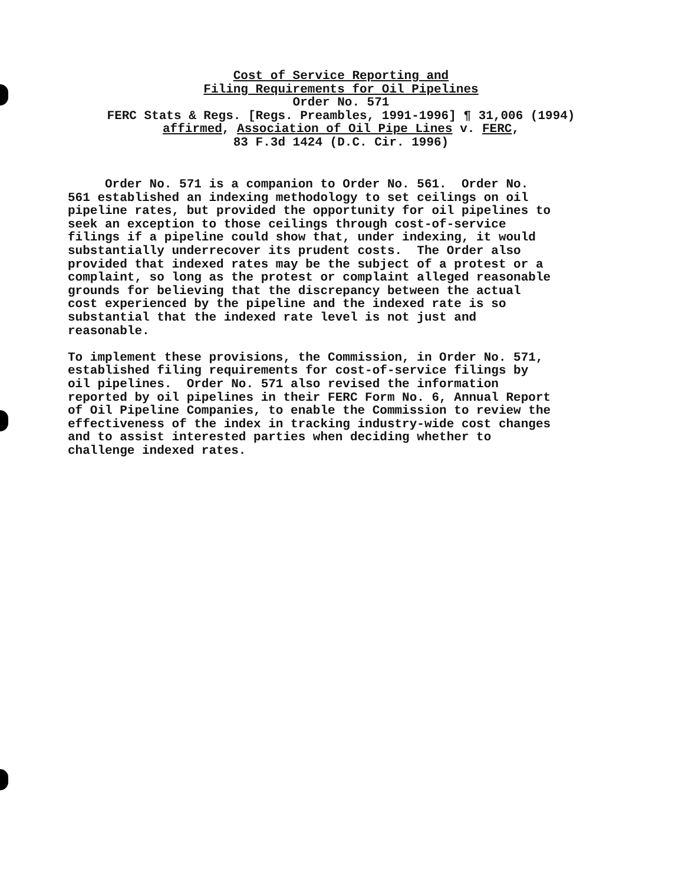Cost of Service Reporting and Filing Requirements for Oil Pipelines Order No. 571 FERC Stats & Regs. [Regs. Preambles, 1991-1996] ¶ 31,006 (1994) affirmed, Association of Oil Pipe Lines v. FERC, 83 F.3d 1424 (D.C. Cir. 1996)
Order No. 571 is a companion to Order No. 561. Order No. 561 established an indexing methodology to set ceilings on oil pipeline rates, but provided the opportunity for oil pipelines to seek an exception to those ceilings through cost-of-service filings if a pipeline could show that, under indexing, it would substantially underrecover its prudent costs. The Order also provided that indexed rates may be the subject of a protest or a complaint, so long as the protest or complaint alleged reasonable grounds for believing that the discrepancy between the actual cost experienced by the pipeline and the indexed rate is so substantial that the indexed rate level is not just and reasonable. To implement these provisions, the Commission, in Order No. 571, established filing requirements for cost-of-service filings by oil pipelines. Order No. 571 also revised the information reported by oil pipelines in their FERC Form No. 6, Annual Report of Oil Pipeline Companies, to enable the Commission to review the effectiveness of the index in tracking industry-wide cost changes and to assist interested parties when deciding whether to challenge indexed rates.